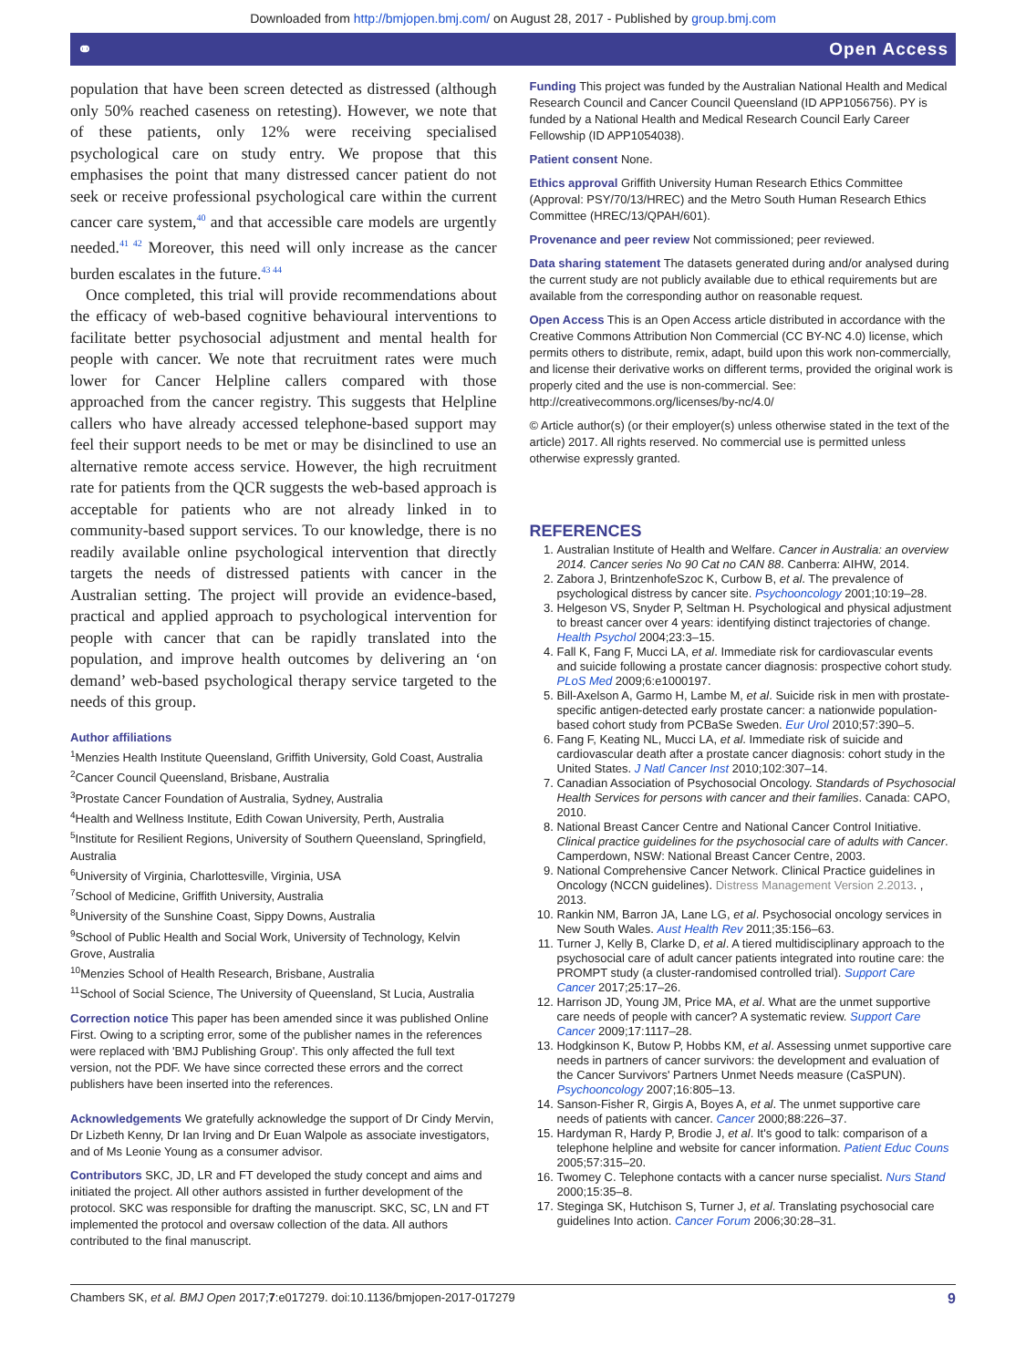Downloaded from http://bmjopen.bmj.com/ on August 28, 2017 - Published by group.bmj.com
⚭ Open Access
population that have been screen detected as distressed (although only 50% reached caseness on retesting). However, we note that of these patients, only 12% were receiving specialised psychological care on study entry. We propose that this emphasises the point that many distressed cancer patient do not seek or receive professional psychological care within the current cancer care system,<sup>40</sup> and that accessible care models are urgently needed.<sup>41 42</sup> Moreover, this need will only increase as the cancer burden escalates in the future.<sup>43 44</sup>
Once completed, this trial will provide recommendations about the efficacy of web-based cognitive behavioural interventions to facilitate better psychosocial adjustment and mental health for people with cancer. We note that recruitment rates were much lower for Cancer Helpline callers compared with those approached from the cancer registry. This suggests that Helpline callers who have already accessed telephone-based support may feel their support needs to be met or may be disinclined to use an alternative remote access service. However, the high recruitment rate for patients from the QCR suggests the web-based approach is acceptable for patients who are not already linked in to community-based support services. To our knowledge, there is no readily available online psychological intervention that directly targets the needs of distressed patients with cancer in the Australian setting. The project will provide an evidence-based, practical and applied approach to psychological intervention for people with cancer that can be rapidly translated into the population, and improve health outcomes by delivering an ‘on demand’ web-based psychological therapy service targeted to the needs of this group.
Author affiliations
<sup>1</sup> Menzies Health Institute Queensland, Griffith University, Gold Coast, Australia
<sup>2</sup> Cancer Council Queensland, Brisbane, Australia
<sup>3</sup> Prostate Cancer Foundation of Australia, Sydney, Australia
<sup>4</sup> Health and Wellness Institute, Edith Cowan University, Perth, Australia
<sup>5</sup> Institute for Resilient Regions, University of Southern Queensland, Springfield, Australia
<sup>6</sup> University of Virginia, Charlottesville, Virginia, USA
<sup>7</sup> School of Medicine, Griffith University, Australia
<sup>8</sup> University of the Sunshine Coast, Sippy Downs, Australia
<sup>9</sup> School of Public Health and Social Work, University of Technology, Kelvin Grove, Australia
<sup>10</sup> Menzies School of Health Research, Brisbane, Australia
<sup>11</sup> School of Social Science, The University of Queensland, St Lucia, Australia
Correction notice This paper has been amended since it was published Online First. Owing to a scripting error, some of the publisher names in the references were replaced with 'BMJ Publishing Group'. This only affected the full text version, not the PDF. We have since corrected these errors and the correct publishers have been inserted into the references.
Acknowledgements We gratefully acknowledge the support of Dr Cindy Mervin, Dr Lizbeth Kenny, Dr Ian Irving and Dr Euan Walpole as associate investigators, and of Ms Leonie Young as a consumer advisor.
Contributors SKC, JD, LR and FT developed the study concept and aims and initiated the project. All other authors assisted in further development of the protocol. SKC was responsible for drafting the manuscript. SKC, SC, LN and FT implemented the protocol and oversaw collection of the data. All authors contributed to the final manuscript.
Funding This project was funded by the Australian National Health and Medical Research Council and Cancer Council Queensland (ID APP1056756). PY is funded by a National Health and Medical Research Council Early Career Fellowship (ID APP1054038).
Patient consent None.
Ethics approval Griffith University Human Research Ethics Committee (Approval: PSY/70/13/HREC) and the Metro South Human Research Ethics Committee (HREC/13/QPAH/601).
Provenance and peer review Not commissioned; peer reviewed.
Data sharing statement The datasets generated during and/or analysed during the current study are not publicly available due to ethical requirements but are available from the corresponding author on reasonable request.
Open Access This is an Open Access article distributed in accordance with the Creative Commons Attribution Non Commercial (CC BY-NC 4.0) license, which permits others to distribute, remix, adapt, build upon this work non-commercially, and license their derivative works on different terms, provided the original work is properly cited and the use is non-commercial. See: http://creativecommons.org/licenses/by-nc/4.0/
© Article author(s) (or their employer(s) unless otherwise stated in the text of the article) 2017. All rights reserved. No commercial use is permitted unless otherwise expressly granted.
REFERENCES
1. Australian Institute of Health and Welfare. Cancer in Australia: an overview 2014. Cancer series No 90 Cat no CAN 88. Canberra: AIHW, 2014.
2. Zabora J, BrintzenhofeSzoc K, Curbow B, et al. The prevalence of psychological distress by cancer site. Psychooncology 2001;10:19–28.
3. Helgeson VS, Snyder P, Seltman H. Psychological and physical adjustment to breast cancer over 4 years: identifying distinct trajectories of change. Health Psychol 2004;23:3–15.
4. Fall K, Fang F, Mucci LA, et al. Immediate risk for cardiovascular events and suicide following a prostate cancer diagnosis: prospective cohort study. PLoS Med 2009;6:e1000197.
5. Bill-Axelson A, Garmo H, Lambe M, et al. Suicide risk in men with prostate-specific antigen-detected early prostate cancer: a nationwide population-based cohort study from PCBaSe Sweden. Eur Urol 2010;57:390–5.
6. Fang F, Keating NL, Mucci LA, et al. Immediate risk of suicide and cardiovascular death after a prostate cancer diagnosis: cohort study in the United States. J Natl Cancer Inst 2010;102:307–14.
7. Canadian Association of Psychosocial Oncology. Standards of Psychosocial Health Services for persons with cancer and their families. Canada: CAPO, 2010.
8. National Breast Cancer Centre and National Cancer Control Initiative. Clinical practice guidelines for the psychosocial care of adults with Cancer. Camperdown, NSW: National Breast Cancer Centre, 2003.
9. National Comprehensive Cancer Network. Clinical Practice guidelines in Oncology (NCCN guidelines). Distress Management Version 2.2013. , 2013.
10. Rankin NM, Barron JA, Lane LG, et al. Psychosocial oncology services in New South Wales. Aust Health Rev 2011;35:156–63.
11. Turner J, Kelly B, Clarke D, et al. A tiered multidisciplinary approach to the psychosocial care of adult cancer patients integrated into routine care: the PROMPT study (a cluster-randomised controlled trial). Support Care Cancer 2017;25:17–26.
12. Harrison JD, Young JM, Price MA, et al. What are the unmet supportive care needs of people with cancer? A systematic review. Support Care Cancer 2009;17:1117–28.
13. Hodgkinson K, Butow P, Hobbs KM, et al. Assessing unmet supportive care needs in partners of cancer survivors: the development and evaluation of the Cancer Survivors' Partners Unmet Needs measure (CaSPUN). Psychooncology 2007;16:805–13.
14. Sanson-Fisher R, Girgis A, Boyes A, et al. The unmet supportive care needs of patients with cancer. Cancer 2000;88:226–37.
15. Hardyman R, Hardy P, Brodie J, et al. It's good to talk: comparison of a telephone helpline and website for cancer information. Patient Educ Couns 2005;57:315–20.
16. Twomey C. Telephone contacts with a cancer nurse specialist. Nurs Stand 2000;15:35–8.
17. Steginga SK, Hutchison S, Turner J, et al. Translating psychosocial care guidelines Into action. Cancer Forum 2006;30:28–31.
Chambers SK, et al. BMJ Open 2017;7:e017279. doi:10.1136/bmjopen-2017-017279 9